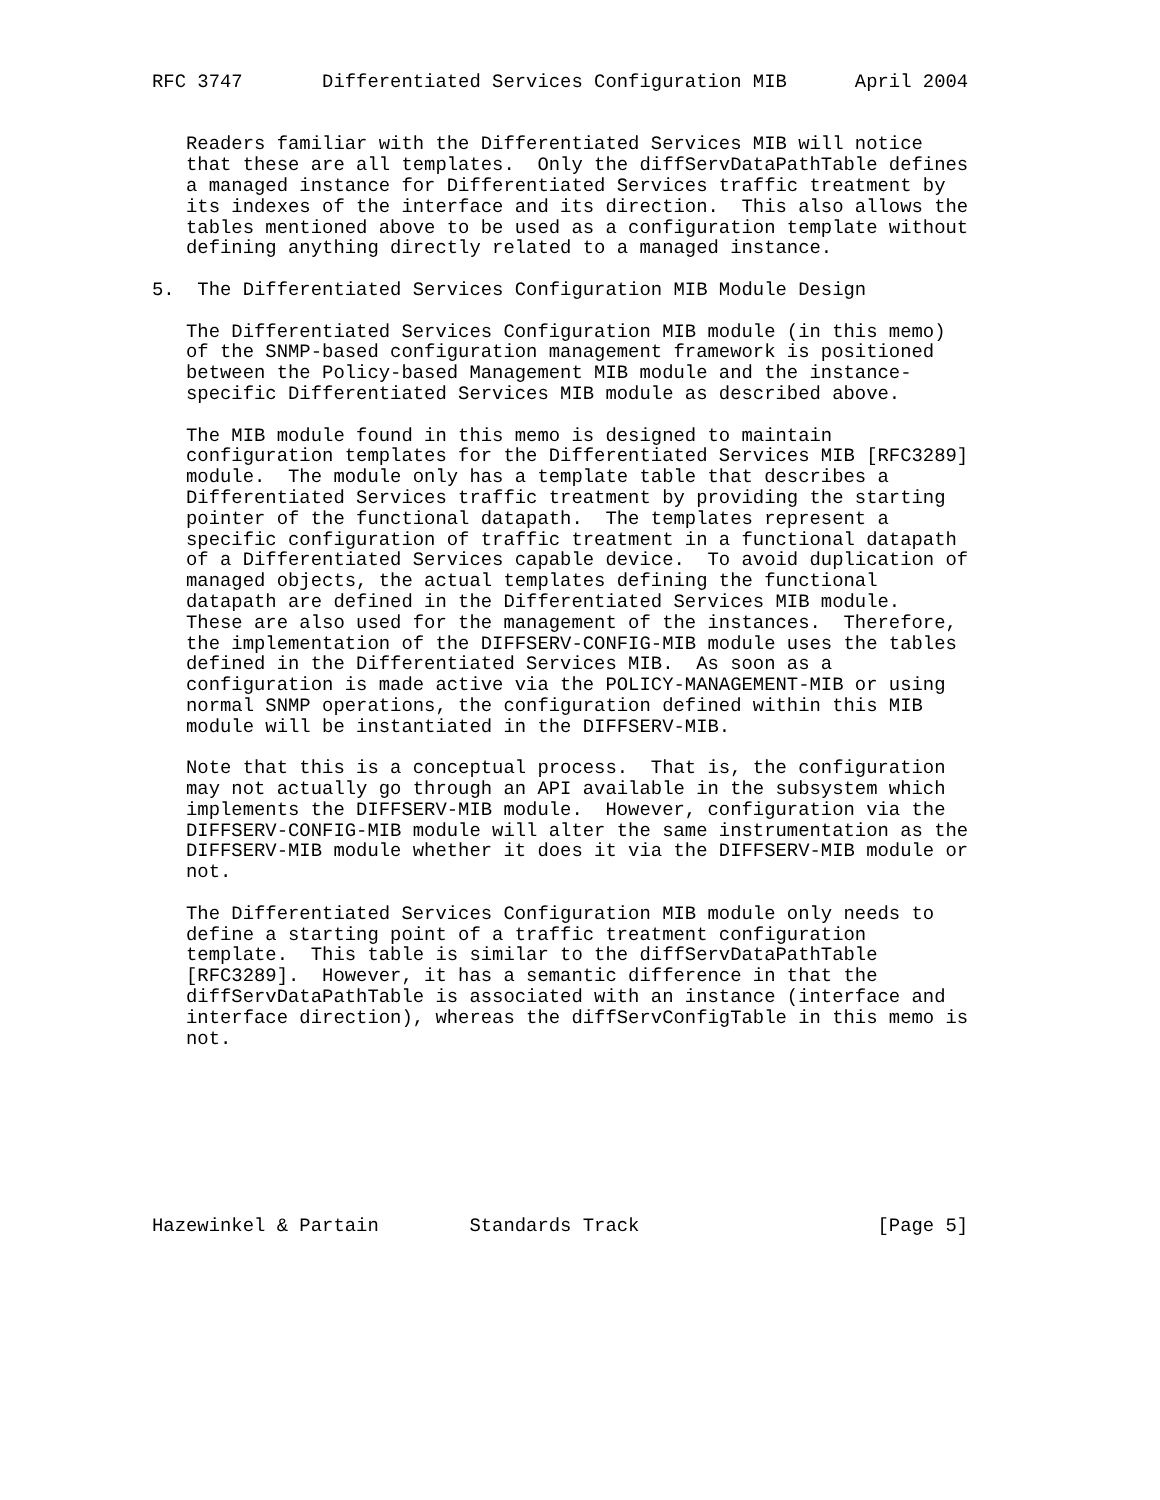RFC 3747       Differentiated Services Configuration MIB      April 2004


   Readers familiar with the Differentiated Services MIB will notice
   that these are all templates.  Only the diffServDataPathTable defines
   a managed instance for Differentiated Services traffic treatment by
   its indexes of the interface and its direction.  This also allows the
   tables mentioned above to be used as a configuration template without
   defining anything directly related to a managed instance.

5.  The Differentiated Services Configuration MIB Module Design

   The Differentiated Services Configuration MIB module (in this memo)
   of the SNMP-based configuration management framework is positioned
   between the Policy-based Management MIB module and the instance-
   specific Differentiated Services MIB module as described above.

   The MIB module found in this memo is designed to maintain
   configuration templates for the Differentiated Services MIB [RFC3289]
   module.  The module only has a template table that describes a
   Differentiated Services traffic treatment by providing the starting
   pointer of the functional datapath.  The templates represent a
   specific configuration of traffic treatment in a functional datapath
   of a Differentiated Services capable device.  To avoid duplication of
   managed objects, the actual templates defining the functional
   datapath are defined in the Differentiated Services MIB module.
   These are also used for the management of the instances.  Therefore,
   the implementation of the DIFFSERV-CONFIG-MIB module uses the tables
   defined in the Differentiated Services MIB.  As soon as a
   configuration is made active via the POLICY-MANAGEMENT-MIB or using
   normal SNMP operations, the configuration defined within this MIB
   module will be instantiated in the DIFFSERV-MIB.

   Note that this is a conceptual process.  That is, the configuration
   may not actually go through an API available in the subsystem which
   implements the DIFFSERV-MIB module.  However, configuration via the
   DIFFSERV-CONFIG-MIB module will alter the same instrumentation as the
   DIFFSERV-MIB module whether it does it via the DIFFSERV-MIB module or
   not.

   The Differentiated Services Configuration MIB module only needs to
   define a starting point of a traffic treatment configuration
   template.  This table is similar to the diffServDataPathTable
   [RFC3289].  However, it has a semantic difference in that the
   diffServDataPathTable is associated with an instance (interface and
   interface direction), whereas the diffServConfigTable in this memo is
   not.








Hazewinkel & Partain        Standards Track                     [Page 5]